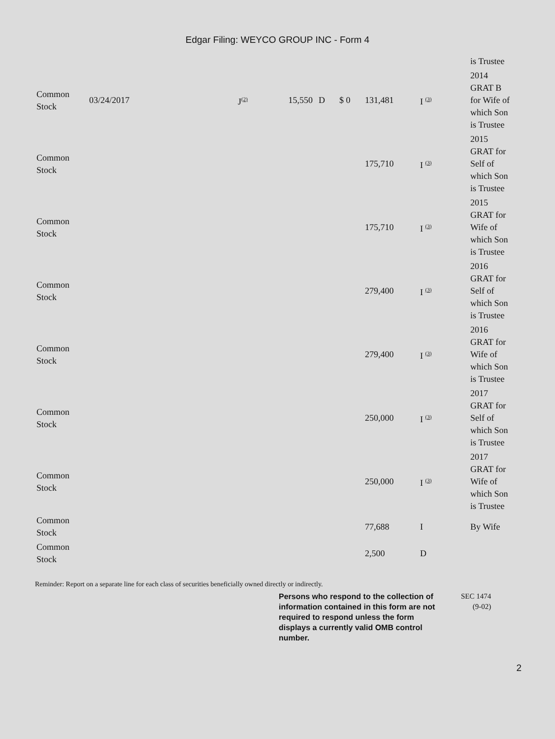Edgar Filing: WEYCO GROUP INC - Form 4
| | | | | | | | | is Trustee |
| Common Stock | 03/24/2017 | J<sup>(2)</sup> | 15,550 | D | $ 0 | 131,481 | I <sup>(3)</sup> | 2014 GRAT B for Wife of which Son is Trustee |
| Common Stock | | | | | | 175,710 | I <sup>(3)</sup> | 2015 GRAT for Self of which Son is Trustee |
| Common Stock | | | | | | 175,710 | I <sup>(3)</sup> | 2015 GRAT for Wife of which Son is Trustee |
| Common Stock | | | | | | 279,400 | I <sup>(3)</sup> | 2016 GRAT for Self of which Son is Trustee |
| Common Stock | | | | | | 279,400 | I <sup>(3)</sup> | 2016 GRAT for Wife of which Son is Trustee |
| Common Stock | | | | | | 250,000 | I <sup>(3)</sup> | 2017 GRAT for Self of which Son is Trustee |
| Common Stock | | | | | | 250,000 | I <sup>(3)</sup> | 2017 GRAT for Wife of which Son is Trustee |
| Common Stock | | | | | | 77,688 | I | By Wife |
| Common Stock | | | | | | 2,500 | D | |
Reminder: Report on a separate line for each class of securities beneficially owned directly or indirectly.
Persons who respond to the collection of information contained in this form are not required to respond unless the form displays a currently valid OMB control number.
SEC 1474
(9-02)
2